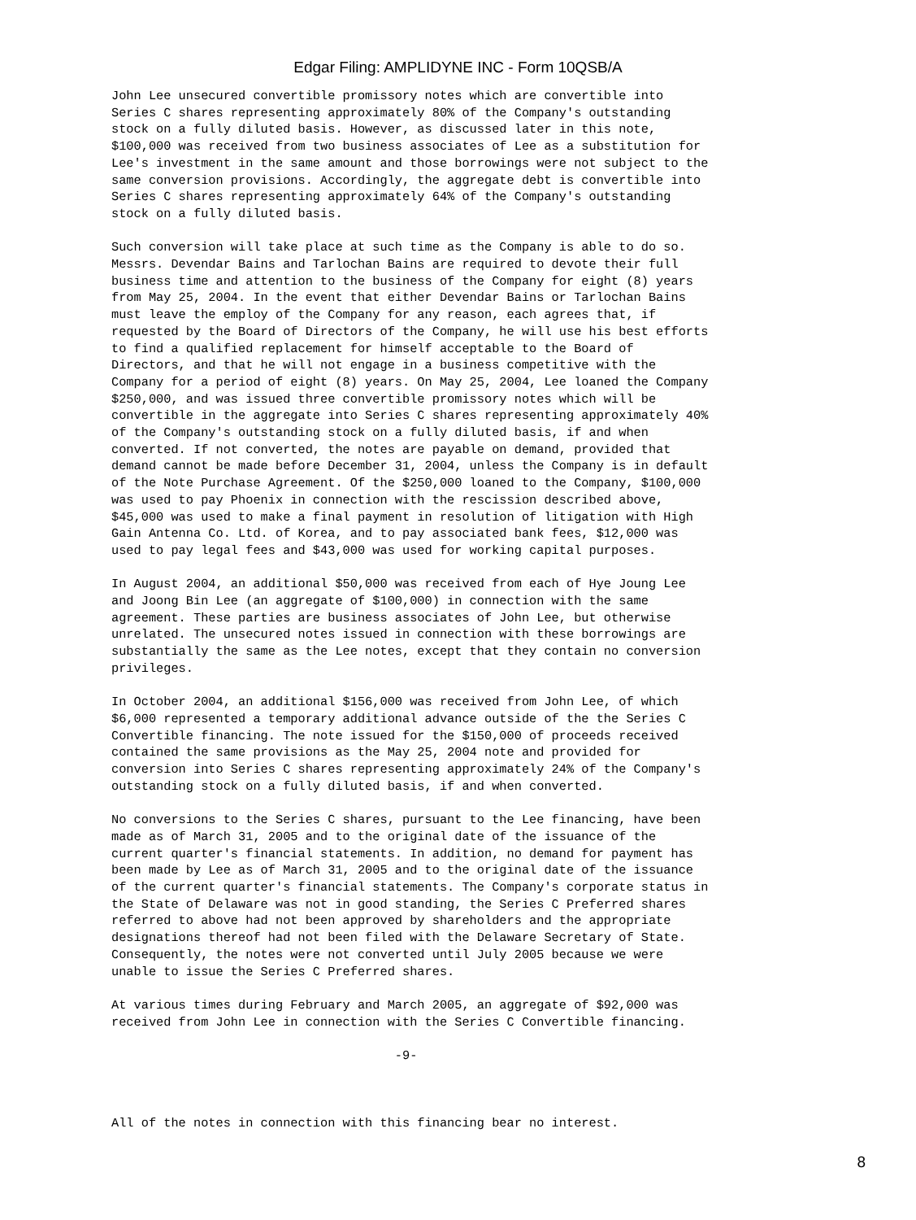Edgar Filing: AMPLIDYNE INC - Form 10QSB/A
John Lee unsecured convertible promissory notes which are convertible into
Series C shares representing approximately 80% of the Company's outstanding
stock on a fully diluted basis. However, as discussed later in this note,
$100,000 was received from two business associates of Lee as a substitution for
Lee's investment in the same amount and those borrowings were not subject to the
same conversion provisions. Accordingly, the aggregate debt is convertible into
Series C shares representing approximately 64% of the Company's outstanding
stock on a fully diluted basis.
Such conversion will take place at such time as the Company is able to do so.
Messrs. Devendar Bains and Tarlochan Bains are required to devote their full
business time and attention to the business of the Company for eight (8) years
from May 25, 2004. In the event that either Devendar Bains or Tarlochan Bains
must leave the employ of the Company for any reason, each agrees that, if
requested by the Board of Directors of the Company, he will use his best efforts
to find a qualified replacement for himself acceptable to the Board of
Directors, and that he will not engage in a business competitive with the
Company for a period of eight (8) years. On May 25, 2004, Lee loaned the Company
$250,000, and was issued three convertible promissory notes which will be
convertible in the aggregate into Series C shares representing approximately 40%
of the Company's outstanding stock on a fully diluted basis, if and when
converted. If not converted, the notes are payable on demand, provided that
demand cannot be made before December 31, 2004, unless the Company is in default
of the Note Purchase Agreement. Of the $250,000 loaned to the Company, $100,000
was used to pay Phoenix in connection with the rescission described above,
$45,000 was used to make a final payment in resolution of litigation with High
Gain Antenna Co. Ltd. of Korea, and to pay associated bank fees, $12,000 was
used to pay legal fees and $43,000 was used for working capital purposes.
In August 2004, an additional $50,000 was received from each of Hye Joung Lee
and Joong Bin Lee (an aggregate of $100,000) in connection with the same
agreement. These parties are business associates of John Lee, but otherwise
unrelated. The unsecured notes issued in connection with these borrowings are
substantially the same as the Lee notes, except that they contain no conversion
privileges.
In October 2004, an additional $156,000 was received from John Lee, of which
$6,000 represented a temporary additional advance outside of the the Series C
Convertible financing. The note issued for the $150,000 of proceeds received
contained the same provisions as the May 25, 2004 note and provided for
conversion into Series C shares representing approximately 24% of the Company's
outstanding stock on a fully diluted basis, if and when converted.
No conversions to the Series C shares, pursuant to the Lee financing, have been
made as of March 31, 2005 and to the original date of the issuance of the
current quarter's financial statements. In addition, no demand for payment has
been made by Lee as of March 31, 2005 and to the original date of the issuance
of the current quarter's financial statements. The Company's corporate status in
the State of Delaware was not in good standing, the Series C Preferred shares
referred to above had not been approved by shareholders and the appropriate
designations thereof had not been filed with the Delaware Secretary of State.
Consequently, the notes were not converted until July 2005 because we were
unable to issue the Series C Preferred shares.
At various times during February and March 2005, an aggregate of $92,000 was
received from John Lee in connection with the Series C Convertible financing.
                                      -9-
All of the notes in connection with this financing bear no interest.
8